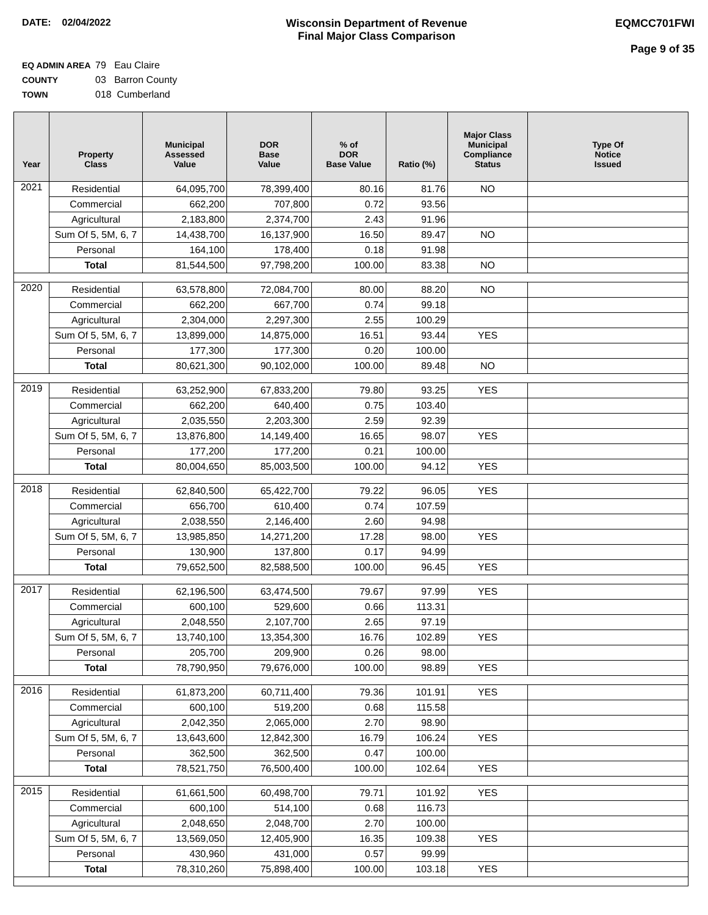DATE: 02/04/2022 Wisconsin Department of Revenue
Final Major Class Comparison
EQMCC701FWI
Page 9 of 35
EQ ADMIN AREA 79 Eau Claire
COUNTY 03 Barron County
TOWN 018 Cumberland
| Year | Property Class | Municipal Assessed Value | DOR Base Value | % of DOR Base Value | Ratio (%) | Major Class Municipal Compliance Status | Type Of Notice Issued |
| --- | --- | --- | --- | --- | --- | --- | --- |
| 2021 | Residential | 64,095,700 | 78,399,400 | 80.16 | 81.76 | NO | |
| | Commercial | 662,200 | 707,800 | 0.72 | 93.56 | | |
| | Agricultural | 2,183,800 | 2,374,700 | 2.43 | 91.96 | | |
| | Sum Of 5, 5M, 6, 7 | 14,438,700 | 16,137,900 | 16.50 | 89.47 | NO | |
| | Personal | 164,100 | 178,400 | 0.18 | 91.98 | | |
| | Total | 81,544,500 | 97,798,200 | 100.00 | 83.38 | NO | |
| 2020 | Residential | 63,578,800 | 72,084,700 | 80.00 | 88.20 | NO | |
| | Commercial | 662,200 | 667,700 | 0.74 | 99.18 | | |
| | Agricultural | 2,304,000 | 2,297,300 | 2.55 | 100.29 | | |
| | Sum Of 5, 5M, 6, 7 | 13,899,000 | 14,875,000 | 16.51 | 93.44 | YES | |
| | Personal | 177,300 | 177,300 | 0.20 | 100.00 | | |
| | Total | 80,621,300 | 90,102,000 | 100.00 | 89.48 | NO | |
| 2019 | Residential | 63,252,900 | 67,833,200 | 79.80 | 93.25 | YES | |
| | Commercial | 662,200 | 640,400 | 0.75 | 103.40 | | |
| | Agricultural | 2,035,550 | 2,203,300 | 2.59 | 92.39 | | |
| | Sum Of 5, 5M, 6, 7 | 13,876,800 | 14,149,400 | 16.65 | 98.07 | YES | |
| | Personal | 177,200 | 177,200 | 0.21 | 100.00 | | |
| | Total | 80,004,650 | 85,003,500 | 100.00 | 94.12 | YES | |
| 2018 | Residential | 62,840,500 | 65,422,700 | 79.22 | 96.05 | YES | |
| | Commercial | 656,700 | 610,400 | 0.74 | 107.59 | | |
| | Agricultural | 2,038,550 | 2,146,400 | 2.60 | 94.98 | | |
| | Sum Of 5, 5M, 6, 7 | 13,985,850 | 14,271,200 | 17.28 | 98.00 | YES | |
| | Personal | 130,900 | 137,800 | 0.17 | 94.99 | | |
| | Total | 79,652,500 | 82,588,500 | 100.00 | 96.45 | YES | |
| 2017 | Residential | 62,196,500 | 63,474,500 | 79.67 | 97.99 | YES | |
| | Commercial | 600,100 | 529,600 | 0.66 | 113.31 | | |
| | Agricultural | 2,048,550 | 2,107,700 | 2.65 | 97.19 | | |
| | Sum Of 5, 5M, 6, 7 | 13,740,100 | 13,354,300 | 16.76 | 102.89 | YES | |
| | Personal | 205,700 | 209,900 | 0.26 | 98.00 | | |
| | Total | 78,790,950 | 79,676,000 | 100.00 | 98.89 | YES | |
| 2016 | Residential | 61,873,200 | 60,711,400 | 79.36 | 101.91 | YES | |
| | Commercial | 600,100 | 519,200 | 0.68 | 115.58 | | |
| | Agricultural | 2,042,350 | 2,065,000 | 2.70 | 98.90 | | |
| | Sum Of 5, 5M, 6, 7 | 13,643,600 | 12,842,300 | 16.79 | 106.24 | YES | |
| | Personal | 362,500 | 362,500 | 0.47 | 100.00 | | |
| | Total | 78,521,750 | 76,500,400 | 100.00 | 102.64 | YES | |
| 2015 | Residential | 61,661,500 | 60,498,700 | 79.71 | 101.92 | YES | |
| | Commercial | 600,100 | 514,100 | 0.68 | 116.73 | | |
| | Agricultural | 2,048,650 | 2,048,700 | 2.70 | 100.00 | | |
| | Sum Of 5, 5M, 6, 7 | 13,569,050 | 12,405,900 | 16.35 | 109.38 | YES | |
| | Personal | 430,960 | 431,000 | 0.57 | 99.99 | | |
| | Total | 78,310,260 | 75,898,400 | 100.00 | 103.18 | YES | |